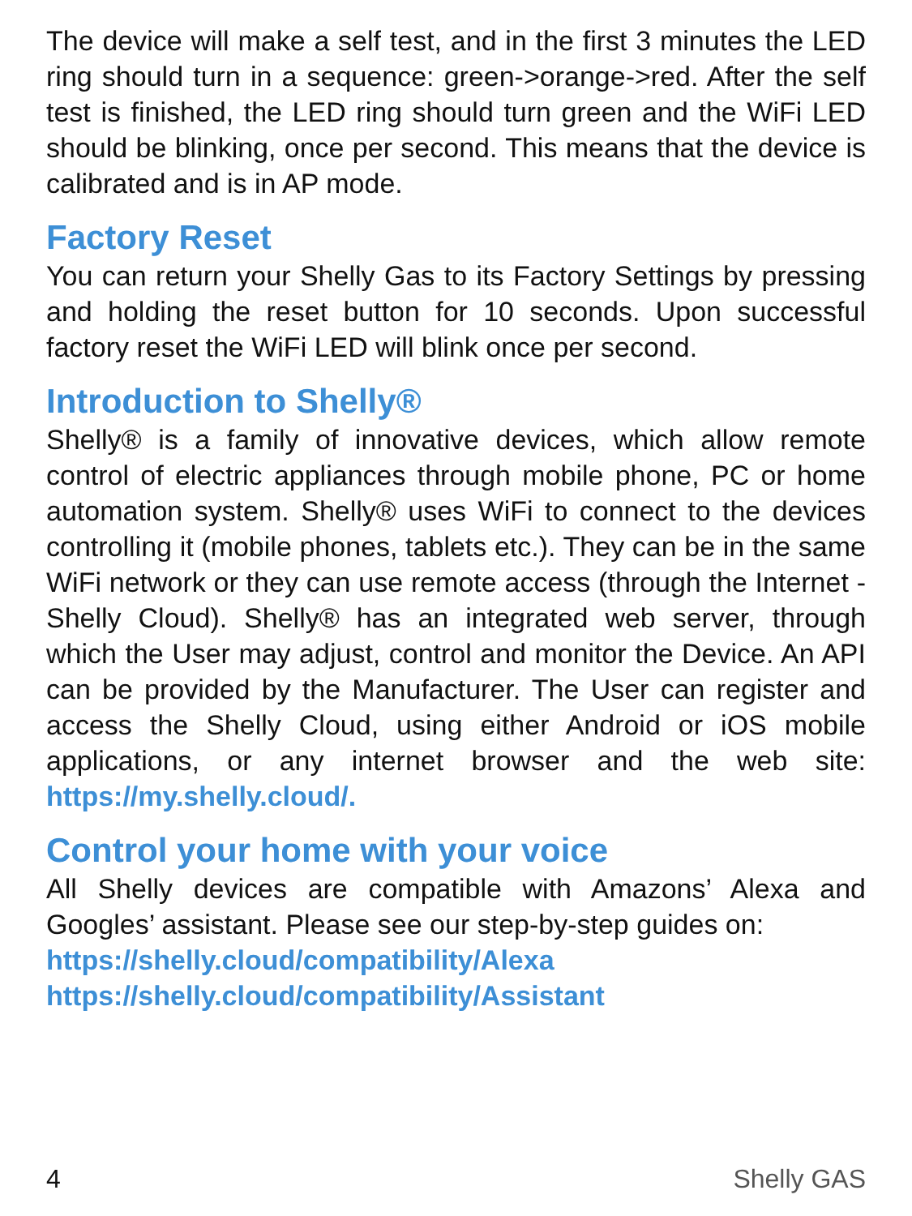The device will make a self test, and in the first 3 minutes the LED ring should turn in a sequence: green->orange->red. After the self test is finished, the LED ring should turn green and the WiFi LED should be blinking, once per second. This means that the device is calibrated and is in AP mode.
Factory Reset
You can return your Shelly Gas to its Factory Settings by pressing and holding the reset button for 10 seconds. Upon successful factory reset the WiFi LED will blink once per second.
Introduction to Shelly®
Shelly® is a family of innovative devices, which allow remote control of electric appliances through mobile phone, PC or home automation system. Shelly® uses WiFi to connect to the devices controlling it (mobile phones, tablets etc.). They can be in the same WiFi network or they can use remote access (through the Internet - Shelly Cloud). Shelly® has an integrated web server, through which the User may adjust, control and monitor the Device. An API can be provided by the Manufacturer. The User can register and access the Shelly Cloud, using either Android or iOS mobile applications, or any internet browser and the web site: https://my.shelly.cloud/.
Control your home with your voice
All Shelly devices are compatible with Amazons’ Alexa and Googles’ assistant. Please see our step-by-step guides on:
https://shelly.cloud/compatibility/Alexa
https://shelly.cloud/compatibility/Assistant
4 Shelly GAS